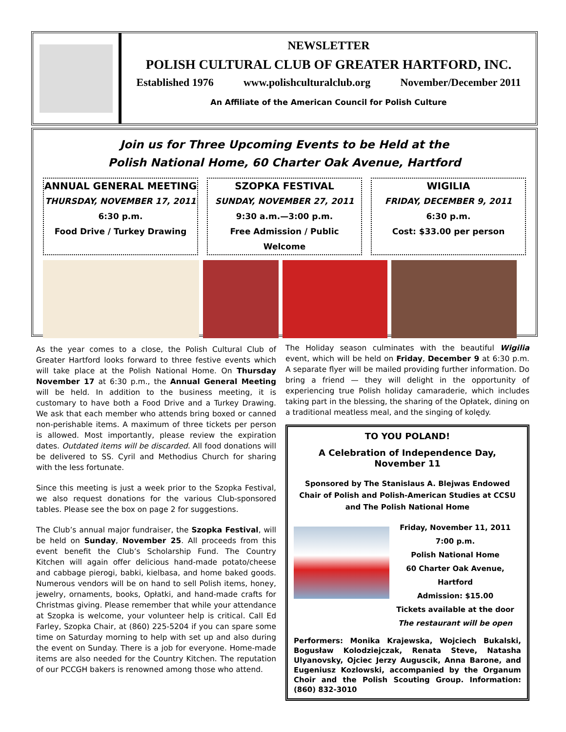NEWSLETTER
POLISH CULTURAL CLUB OF GREATER HARTFORD, INC.
Established 1976 www.polishculturalclub.org November/December 2011
An Affiliate of the American Council for Polish Culture
Join us for Three Upcoming Events to be Held at the
Polish National Home, 60 Charter Oak Avenue, Hartford
ANNUAL GENERAL MEETING
THURSDAY, NOVEMBER 17, 2011
6:30 p.m.
Food Drive / Turkey Drawing
SZOPKA FESTIVAL
SUNDAY, NOVEMBER 27, 2011
9:30 a.m.—3:00 p.m.
Free Admission / Public Welcome
WIGILIA
FRIDAY, DECEMBER 9, 2011
6:30 p.m.
Cost: $33.00 per person
As the year comes to a close, the Polish Cultural Club of Greater Hartford looks forward to three festive events which will take place at the Polish National Home. On Thursday November 17 at 6:30 p.m., the Annual General Meeting will be held. In addition to the business meeting, it is customary to have both a Food Drive and a Turkey Drawing. We ask that each member who attends bring boxed or canned non-perishable items. A maximum of three tickets per person is allowed. Most importantly, please review the expiration dates. Outdated items will be discarded. All food donations will be delivered to SS. Cyril and Methodius Church for sharing with the less fortunate.
Since this meeting is just a week prior to the Szopka Festival, we also request donations for the various Club-sponsored tables. Please see the box on page 2 for suggestions.
The Club’s annual major fundraiser, the Szopka Festival, will be held on Sunday, November 25. All proceeds from this event benefit the Club’s Scholarship Fund. The Country Kitchen will again offer delicious hand-made potato/cheese and cabbage pierogi, babki, kielbasa, and home baked goods. Numerous vendors will be on hand to sell Polish items, honey, jewelry, ornaments, books, Opłatki, and hand-made crafts for Christmas giving. Please remember that while your attendance at Szopka is welcome, your volunteer help is critical. Call Ed Farley, Szopka Chair, at (860) 225-5204 if you can spare some time on Saturday morning to help with set up and also during the event on Sunday. There is a job for everyone. Home-made items are also needed for the Country Kitchen. The reputation of our PCCGH bakers is renowned among those who attend.
The Holiday season culminates with the beautiful Wigilia event, which will be held on Friday, December 9 at 6:30 p.m. A separate flyer will be mailed providing further information. Do bring a friend — they will delight in the opportunity of experiencing true Polish holiday camaraderie, which includes taking part in the blessing, the sharing of the Opłatek, dining on a traditional meatless meal, and the singing of kolędy.
TO YOU POLAND!
A Celebration of Independence Day, November 11
Sponsored by The Stanislaus A. Blejwas Endowed Chair of Polish and Polish-American Studies at CCSU
and The Polish National Home
Friday, November 11, 2011
7:00 p.m.
Polish National Home
60 Charter Oak Avenue, Hartford
Admission: $15.00
Tickets available at the door
The restaurant will be open
Performers: Monika Krajewska, Wojciech Bukalski, Bogusław Kolodziejczak, Renata Steve, Natasha Ulyanovsky, Ojciec Jerzy Auguscik, Anna Barone, and Eugeniusz Kozlowski, accompanied by the Organum Choir and the Polish Scouting Group. Information: (860) 832-3010